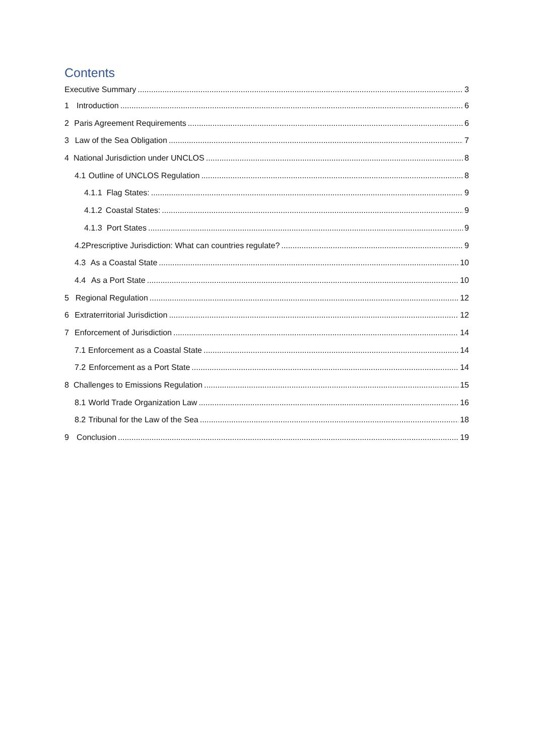Contents
Executive Summary 3
1 Introduction 6
2 Paris Agreement Requirements 6
3 Law of the Sea Obligation 7
4 National Jurisdiction under UNCLOS 8
4.1 Outline of UNCLOS Regulation 8
4.1.1 Flag States: 9
4.1.2 Coastal States: 9
4.1.3 Port States 9
4.2 Prescriptive Jurisdiction: What can countries regulate? 9
4.3 As a Coastal State 10
4.4 As a Port State 10
5 Regional Regulation 12
6 Extraterritorial Jurisdiction 12
7 Enforcement of Jurisdiction 14
7.1 Enforcement as a Coastal State 14
7.2 Enforcement as a Port State 14
8 Challenges to Emissions Regulation 15
8.1 World Trade Organization Law 16
8.2 Tribunal for the Law of the Sea 18
9 Conclusion 19